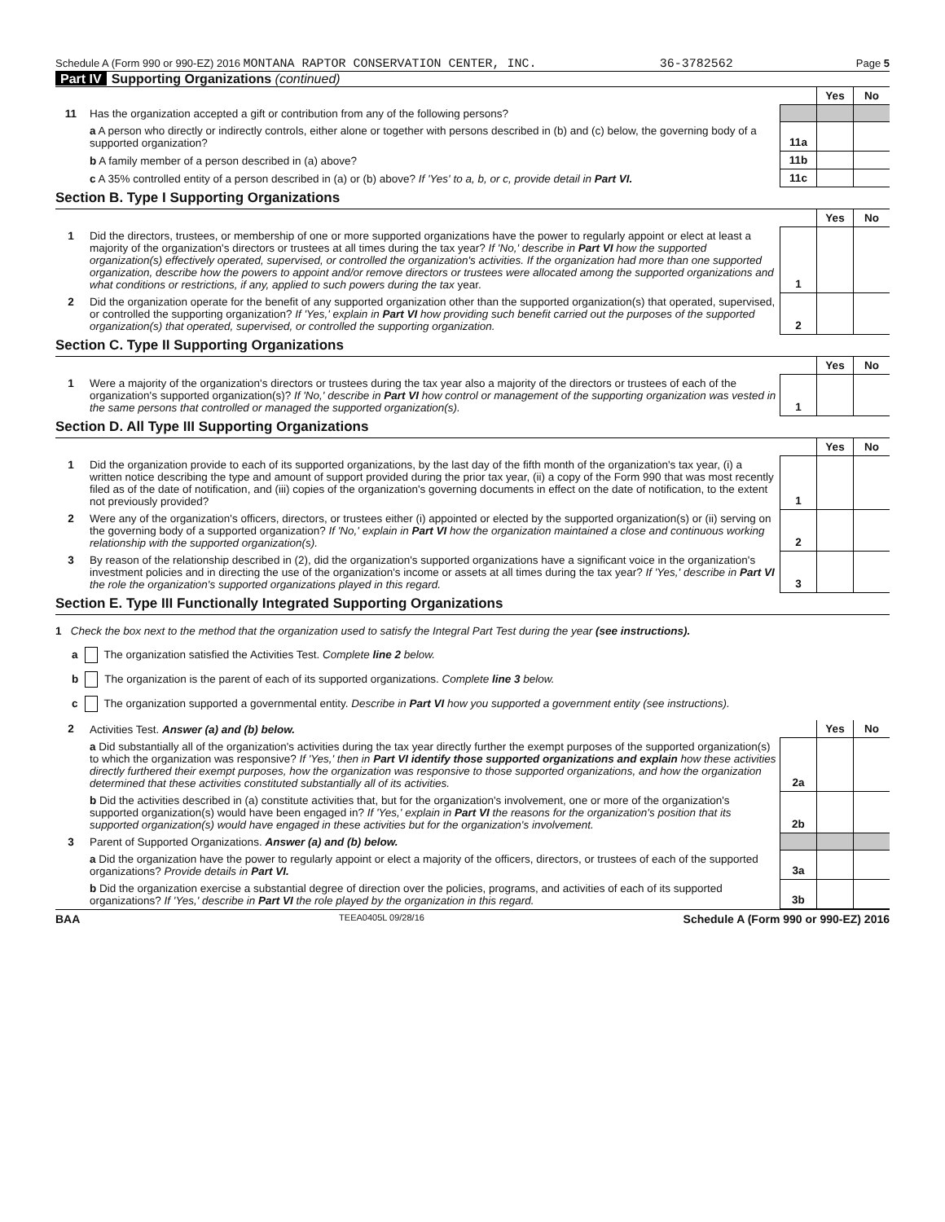Schedule A (Form 990 or 990-EZ) 2016 MONTANA RAPTOR CONSERVATION CENTER, INC. 36-3782562 Page 5
Part IV Supporting Organizations (continued)
| | | | Yes | No |
| 11 | Has the organization accepted a gift or contribution from any of the following persons? | | | |
| | a A person who directly or indirectly controls, either alone or together with persons described in (b) and (c) below, the governing body of a supported organization? | 11a | | |
| | b A family member of a person described in (a) above? | 11b | | |
| | c A 35% controlled entity of a person described in (a) or (b) above? If 'Yes' to a, b, or c, provide detail in Part VI. | 11c | | |
Section B. Type I Supporting Organizations
| | | | Yes | No |
| 1 | Did the directors, trustees, or membership of one or more supported organizations have the power to regularly appoint or elect at least a majority of the organization's directors or trustees at all times during the tax year? If 'No,' describe in Part VI how the supported organization(s) effectively operated, supervised, or controlled the organization's activities. If the organization had more than one supported organization, describe how the powers to appoint and/or remove directors or trustees were allocated among the supported organizations and what conditions or restrictions, if any, applied to such powers during the tax year. | 1 | | |
| 2 | Did the organization operate for the benefit of any supported organization other than the supported organization(s) that operated, supervised, or controlled the supporting organization? If 'Yes,' explain in Part VI how providing such benefit carried out the purposes of the supported organization(s) that operated, supervised, or controlled the supporting organization. | 2 | | |
Section C. Type II Supporting Organizations
| | | | Yes | No |
| 1 | Were a majority of the organization's directors or trustees during the tax year also a majority of the directors or trustees of each of the organization's supported organization(s)? If 'No,' describe in Part VI how control or management of the supporting organization was vested in the same persons that controlled or managed the supported organization(s). | 1 | | |
Section D. All Type III Supporting Organizations
| | | | Yes | No |
| 1 | Did the organization provide to each of its supported organizations, by the last day of the fifth month of the organization's tax year, (i) a written notice describing the type and amount of support provided during the prior tax year, (ii) a copy of the Form 990 that was most recently filed as of the date of notification, and (iii) copies of the organization's governing documents in effect on the date of notification, to the extent not previously provided? | 1 | | |
| 2 | Were any of the organization's officers, directors, or trustees either (i) appointed or elected by the supported organization(s) or (ii) serving on the governing body of a supported organization? If 'No,' explain in Part VI how the organization maintained a close and continuous working relationship with the supported organization(s). | 2 | | |
| 3 | By reason of the relationship described in (2), did the organization's supported organizations have a significant voice in the organization's investment policies and in directing the use of the organization's income or assets at all times during the tax year? If 'Yes,' describe in Part VI the role the organization's supported organizations played in this regard. | 3 | | |
Section E. Type III Functionally Integrated Supporting Organizations
1 Check the box next to the method that the organization used to satisfy the Integral Part Test during the year (see instructions).
a The organization satisfied the Activities Test. Complete line 2 below.
b The organization is the parent of each of its supported organizations. Complete line 3 below.
c The organization supported a governmental entity. Describe in Part VI how you supported a government entity (see instructions).
| 2 | Activities Test. Answer (a) and (b) below. | | Yes | No |
| | a Did substantially all of the organization's activities during the tax year directly further the exempt purposes of the supported organization(s) to which the organization was responsive? If 'Yes,' then in Part VI identify those supported organizations and explain how these activities directly furthered their exempt purposes, how the organization was responsive to those supported organizations, and how the organization determined that these activities constituted substantially all of its activities. | 2a | | |
| | b Did the activities described in (a) constitute activities that, but for the organization's involvement, one or more of the organization's supported organization(s) would have been engaged in? If 'Yes,' explain in Part VI the reasons for the organization's position that its supported organization(s) would have engaged in these activities but for the organization's involvement. | 2b | | |
| 3 | Parent of Supported Organizations. Answer (a) and (b) below. | | | |
| | a Did the organization have the power to regularly appoint or elect a majority of the officers, directors, or trustees of each of the supported organizations? Provide details in Part VI. | 3a | | |
| | b Did the organization exercise a substantial degree of direction over the policies, programs, and activities of each of its supported organizations? If 'Yes,' describe in Part VI the role played by the organization in this regard. | 3b | | |
BAA TEEA0405L 09/28/16 Schedule A (Form 990 or 990-EZ) 2016